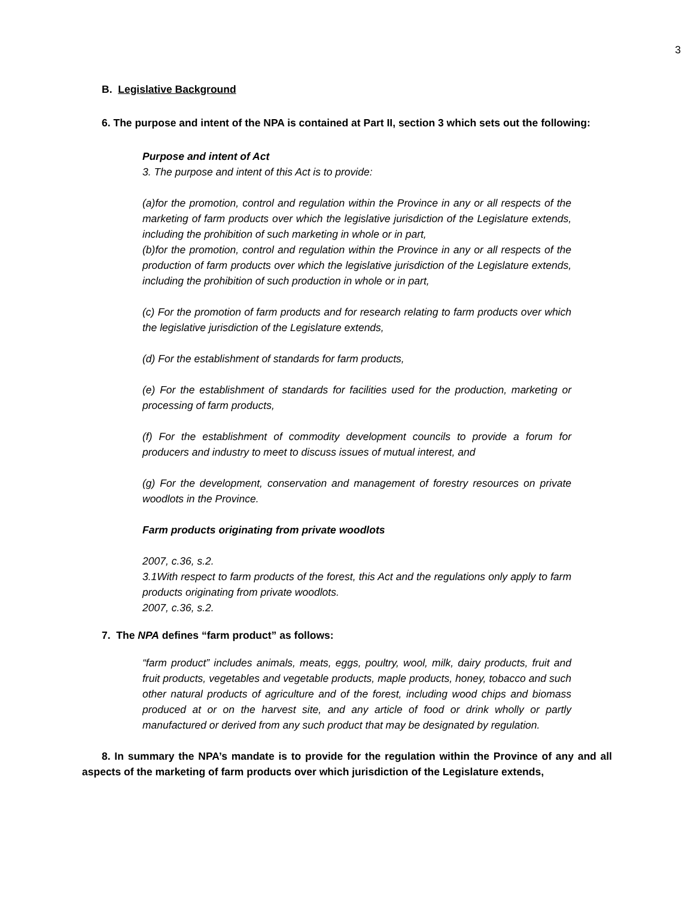3
B. Legislative Background
6. The purpose and intent of the NPA is contained at Part II, section 3 which sets out the following:
Purpose and intent of Act
3. The purpose and intent of this Act is to provide:
(a)for the promotion, control and regulation within the Province in any or all respects of the marketing of farm products over which the legislative jurisdiction of the Legislature extends, including the prohibition of such marketing in whole or in part,
(b)for the promotion, control and regulation within the Province in any or all respects of the production of farm products over which the legislative jurisdiction of the Legislature extends, including the prohibition of such production in whole or in part,
(c) For the promotion of farm products and for research relating to farm products over which the legislative jurisdiction of the Legislature extends,
(d) For the establishment of standards for farm products,
(e) For the establishment of standards for facilities used for the production, marketing or processing of farm products,
(f) For the establishment of commodity development councils to provide a forum for producers and industry to meet to discuss issues of mutual interest, and
(g) For the development, conservation and management of forestry resources on private woodlots in the Province.
Farm products originating from private woodlots
2007, c.36, s.2.
3.1With respect to farm products of the forest, this Act and the regulations only apply to farm products originating from private woodlots.
2007, c.36, s.2.
7. The NPA defines “farm product” as follows:
“farm product” includes animals, meats, eggs, poultry, wool, milk, dairy products, fruit and fruit products, vegetables and vegetable products, maple products, honey, tobacco and such other natural products of agriculture and of the forest, including wood chips and biomass produced at or on the harvest site, and any article of food or drink wholly or partly manufactured or derived from any such product that may be designated by regulation.
8. In summary the NPA’s mandate is to provide for the regulation within the Province of any and all aspects of the marketing of farm products over which jurisdiction of the Legislature extends,